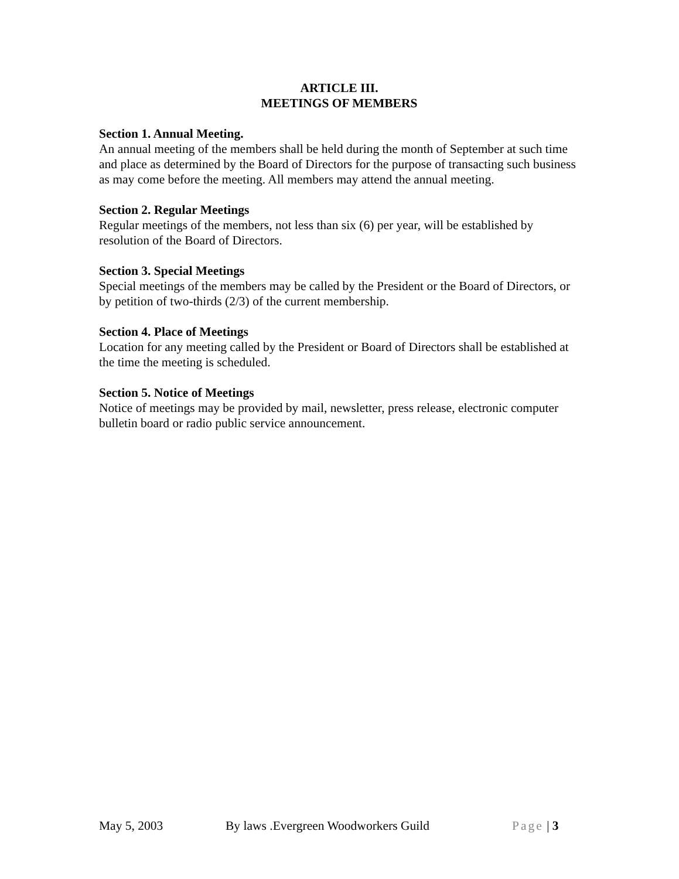ARTICLE III.
MEETINGS OF MEMBERS
Section 1. Annual Meeting.
An annual meeting of the members shall be held during the month of September at such time and place as determined by the Board of Directors for the purpose of transacting such business as may come before the meeting. All members may attend the annual meeting.
Section 2. Regular Meetings
Regular meetings of the members, not less than six (6) per year, will be established by resolution of the Board of Directors.
Section 3. Special Meetings
Special meetings of the members may be called by the President or the Board of Directors, or by petition of two-thirds (2/3) of the current membership.
Section 4. Place of Meetings
Location for any meeting called by the President or Board of Directors shall be established at the time the meeting is scheduled.
Section 5. Notice of Meetings
Notice of meetings may be provided by mail, newsletter, press release, electronic computer bulletin board or radio public service announcement.
May 5, 2003 By laws .Evergreen Woodworkers Guild Page | 3